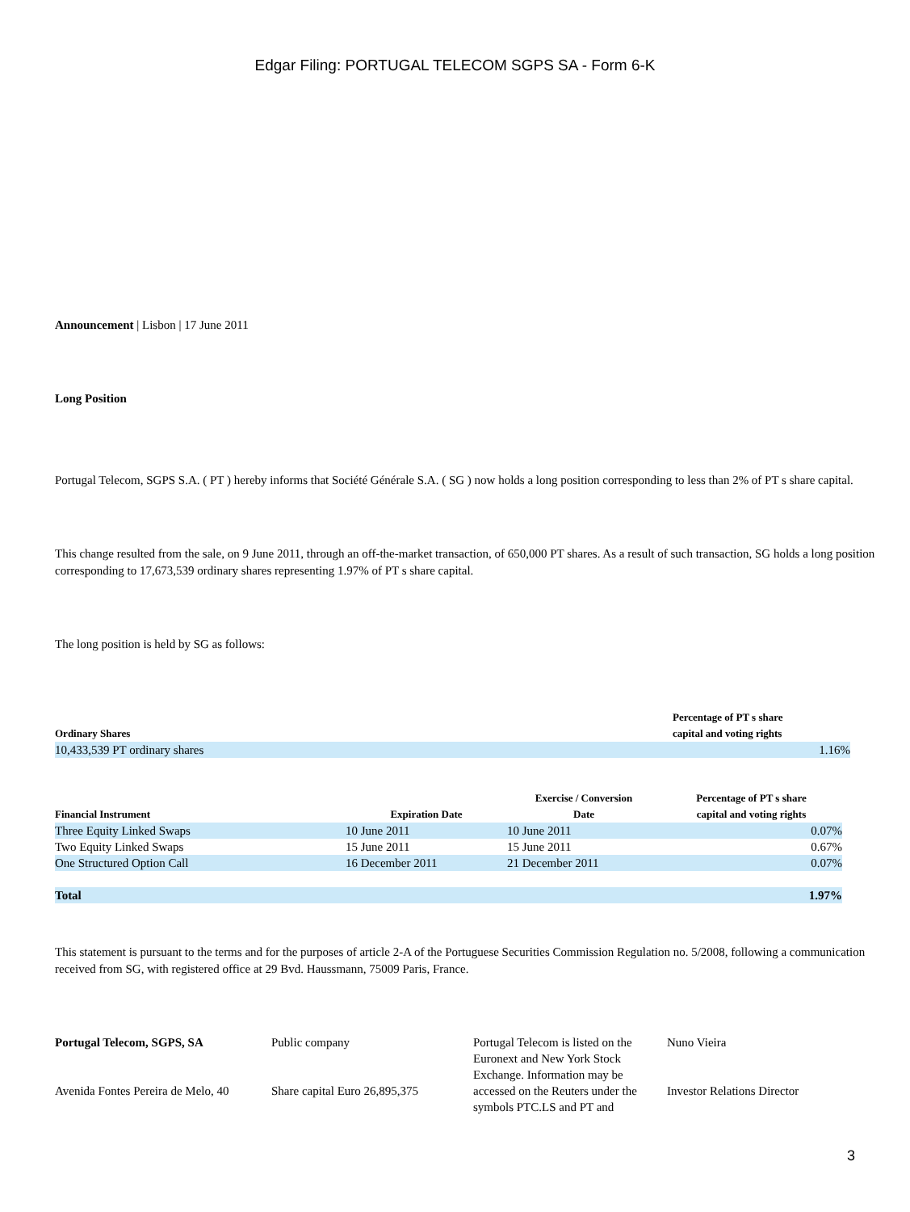Edgar Filing: PORTUGAL TELECOM SGPS SA - Form 6-K
Announcement | Lisbon | 17 June 2011
Long Position
Portugal Telecom, SGPS S.A. ( PT ) hereby informs that Société Générale S.A. ( SG ) now holds a long position corresponding to less than 2% of PT s share capital.
This change resulted from the sale, on 9 June 2011, through an off-the-market transaction, of 650,000 PT shares. As a result of such transaction, SG holds a long position corresponding to 17,673,539 ordinary shares representing 1.97% of PT s share capital.
The long position is held by SG as follows:
| Ordinary Shares | Percentage of PT s share capital and voting rights |
| --- | --- |
| 10,433,539 PT ordinary shares | 1.16% |
| Financial Instrument | Expiration Date | Exercise / Conversion Date | Percentage of PT s share capital and voting rights |
| --- | --- | --- | --- |
| Three Equity Linked Swaps | 10 June 2011 | 10 June 2011 | 0.07% |
| Two Equity Linked Swaps | 15 June 2011 | 15 June 2011 | 0.67% |
| One Structured Option Call | 16 December 2011 | 21 December 2011 | 0.07% |
| Total | | | 1.97% |
This statement is pursuant to the terms and for the purposes of article 2-A of the Portuguese Securities Commission Regulation no. 5/2008, following a communication received from SG, with registered office at 29 Bvd. Haussmann, 75009 Paris, France.
| Portugal Telecom, SGPS, SA Avenida Fontes Pereira de Melo, 40 | Public company Share capital Euro 26,895,375 | Portugal Telecom is listed on the Euronext and New York Stock Exchange. Information may be accessed on the Reuters under the symbols PTC.LS and PT and | Nuno Vieira Investor Relations Director |
3